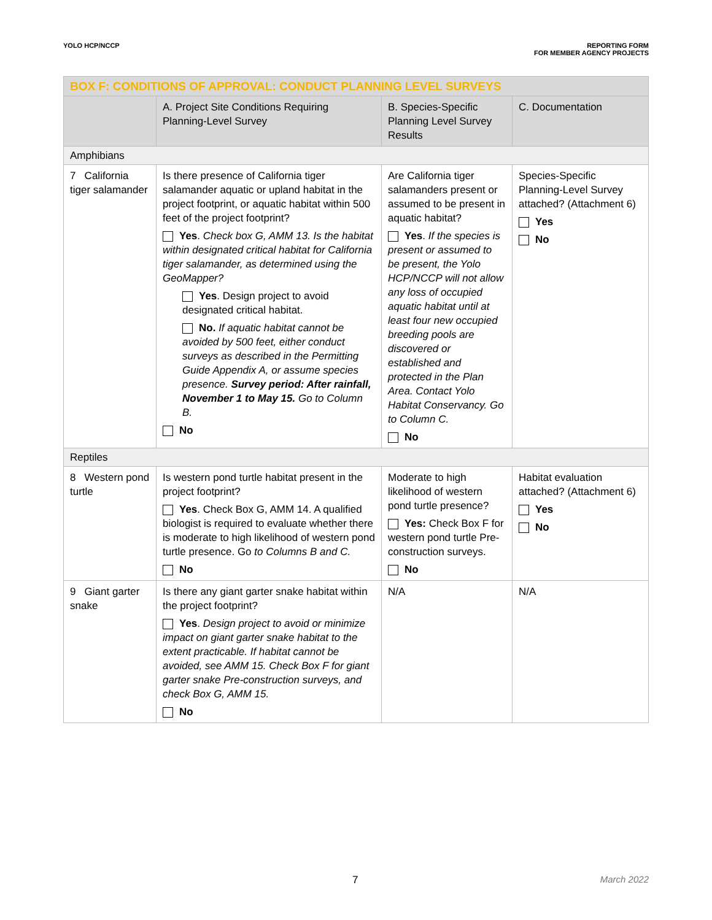YOLO HCP/NCCP REPORTING FORM
FOR MEMBER AGENCY PROJECTS
| BOX F: CONDITIONS OF APPROVAL: CONDUCT PLANNING LEVEL SURVEYS | | | |
| --- | --- | --- | --- |
| | A. Project Site Conditions Requiring Planning-Level Survey | B. Species-Specific Planning Level Survey Results | C. Documentation |
| Amphibians | | | |
| 7 California tiger salamander | Is there presence of California tiger salamander aquatic or upland habitat in the project footprint, or aquatic habitat within 500 feet of the project footprint? Yes . Check box G, AMM 13. Is the habitat within designated critical habitat for California tiger salamander, as determined using the GeoMapper? Yes . Design project to avoid designated critical habitat. No. If aquatic habitat cannot be avoided by 500 feet, either conduct surveys as described in the Permitting Guide Appendix A, or assume species presence. Survey period: After rainfall, November 1 to May 15. Go to Column B. No | Are California tiger salamanders present or assumed to be present in aquatic habitat? Yes . If the species is present or assumed to be present, the Yolo HCP/NCCP will not allow any loss of occupied aquatic habitat until at least four new occupied breeding pools are discovered or established and protected in the Plan Area. Contact Yolo Habitat Conservancy. Go to Column C. No | Species-Specific Planning-Level Survey attached? (Attachment 6) Yes No |
| Reptiles | | | |
| 8 Western pond turtle | Is western pond turtle habitat present in the project footprint? Yes . Check Box G, AMM 14. A qualified biologist is required to evaluate whether there is moderate to high likelihood of western pond turtle presence. Go to Columns B and C. No | Moderate to high likelihood of western pond turtle presence? Yes: Check Box F for western pond turtle Pre-construction surveys. No | Habitat evaluation attached? (Attachment 6) Yes No |
| 9 Giant garter snake | Is there any giant garter snake habitat within the project footprint? Yes . Design project to avoid or minimize impact on giant garter snake habitat to the extent practicable. If habitat cannot be avoided, see AMM 15. Check Box F for giant garter snake Pre-construction surveys, and check Box G, AMM 15. No | N/A | N/A |
7 March 2022